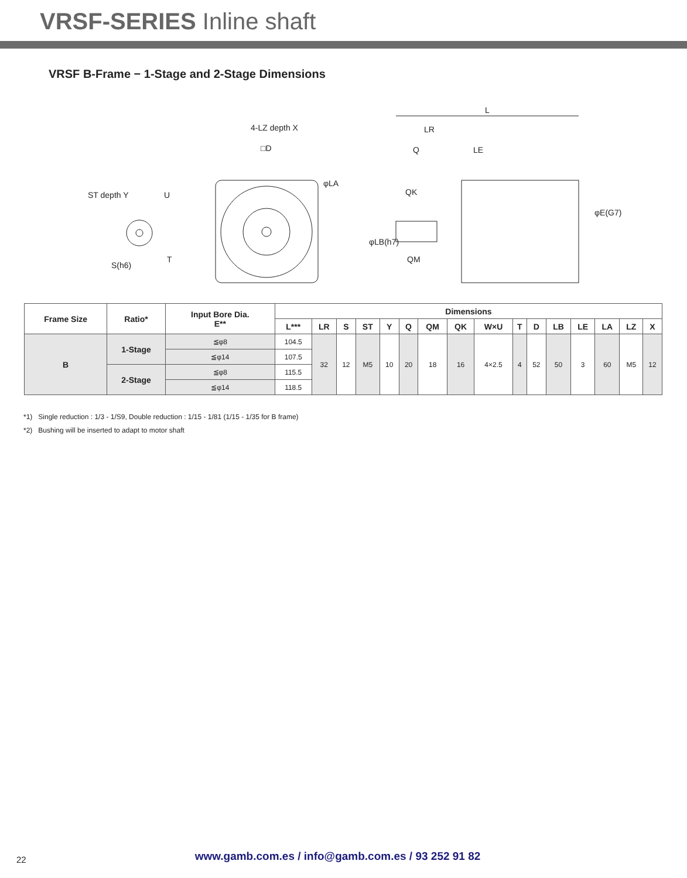VRSF-SERIES Inline shaft
VRSF B-Frame − 1-Stage and 2-Stage Dimensions
ST depth Y
U
T
S(h6)
4-LZ depth X
□D
φLA
L
LR
Q
LE
QK
QM
φLB(h7)
φE(G7)
| Frame Size | Ratio* | Input Bore Dia. E** | Dimensions | | | | | | | | | | | | | | | |
| --- | --- | --- | --- | --- | --- | --- | --- | --- | --- | --- | --- | --- | --- | --- | --- | --- | --- | --- |
| | | | L*** | LR | S | ST | Y | Q | QM | QK | W×U | T | D | LB | LE | LA | LZ | X |
| B | 1-Stage | ≦φ8 | 104.5 | 32 | 12 | M5 | 10 | 20 | 18 | 16 | 4×2.5 | 4 | 52 | 50 | 3 | 60 | M5 | 12 |
| | | ≦φ14 | 107.5 | | | | | | | | | | | | | | | |
| | 2-Stage | ≦φ8 | 115.5 | | | | | | | | | | | | | | | |
| | | ≦φ14 | 118.5 | | | | | | | | | | | | | | | |
*1) Single reduction : 1/3 - 1/S9, Double reduction : 1/15 - 1/81 (1/15 - 1/35 for B frame)
*2) Bushing will be inserted to adapt to motor shaft
22
www.gamb.com.es / info@gamb.com.es / 93 252 91 82